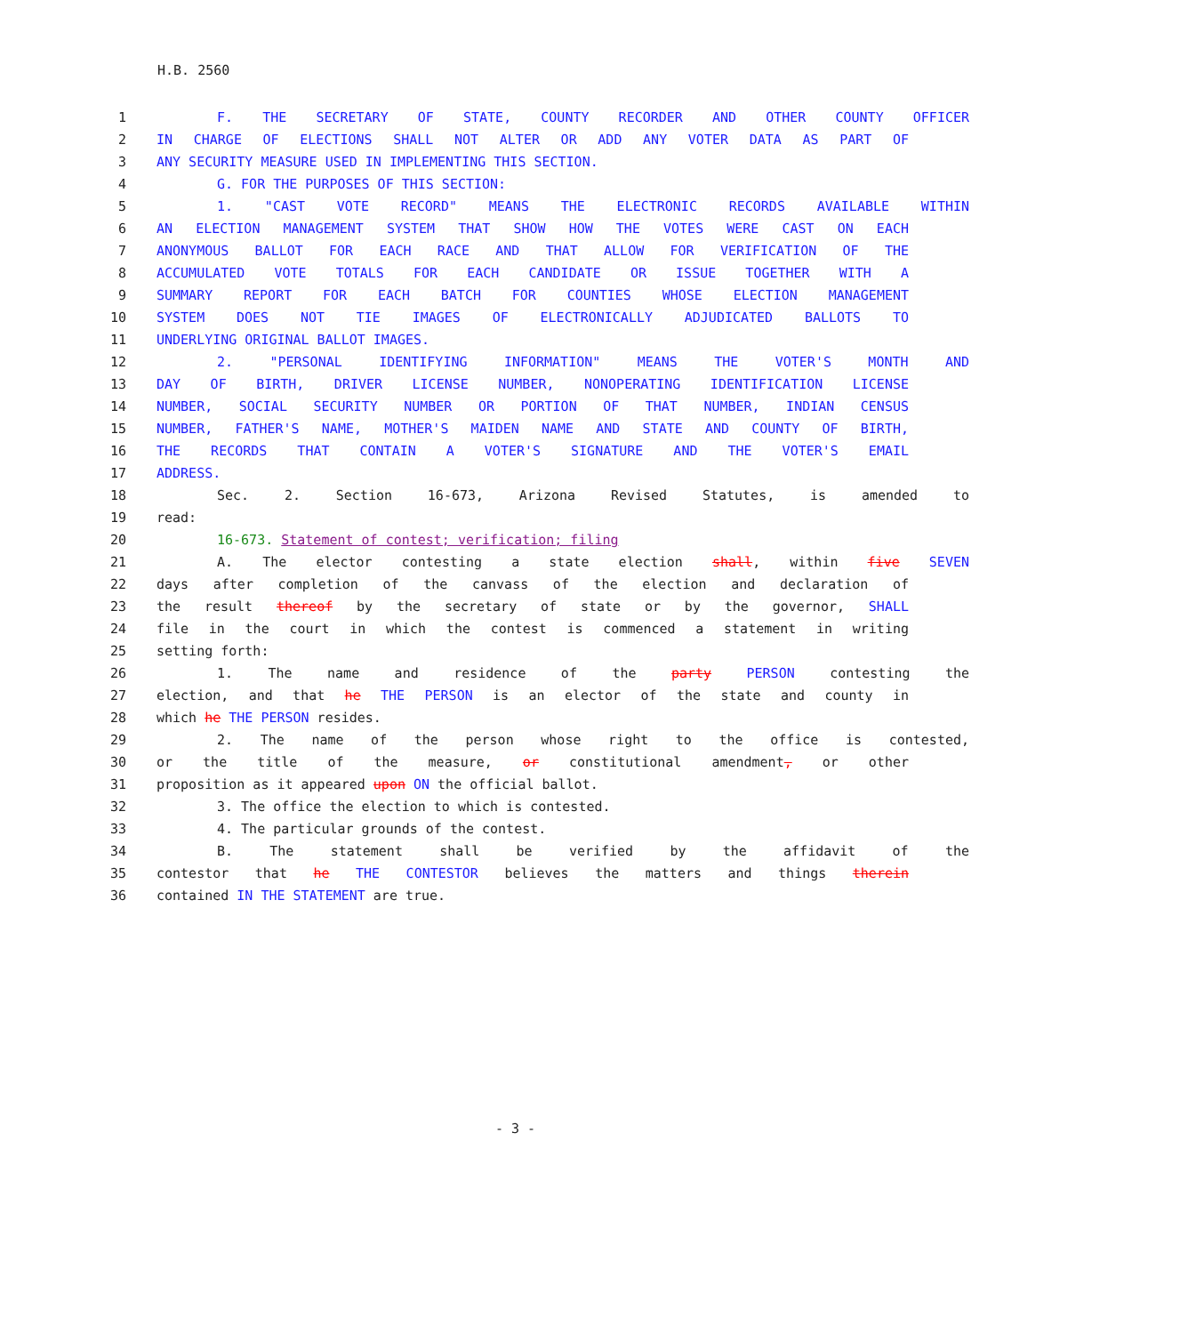H.B. 2560
1 F. THE SECRETARY OF STATE, COUNTY RECORDER AND OTHER COUNTY OFFICER
2 IN CHARGE OF ELECTIONS SHALL NOT ALTER OR ADD ANY VOTER DATA AS PART OF
3 ANY SECURITY MEASURE USED IN IMPLEMENTING THIS SECTION.
4 G. FOR THE PURPOSES OF THIS SECTION:
5 1. "CAST VOTE RECORD" MEANS THE ELECTRONIC RECORDS AVAILABLE WITHIN
6 AN ELECTION MANAGEMENT SYSTEM THAT SHOW HOW THE VOTES WERE CAST ON EACH
7 ANONYMOUS BALLOT FOR EACH RACE AND THAT ALLOW FOR VERIFICATION OF THE
8 ACCUMULATED VOTE TOTALS FOR EACH CANDIDATE OR ISSUE TOGETHER WITH A
9 SUMMARY REPORT FOR EACH BATCH FOR COUNTIES WHOSE ELECTION MANAGEMENT
10 SYSTEM DOES NOT TIE IMAGES OF ELECTRONICALLY ADJUDICATED BALLOTS TO
11 UNDERLYING ORIGINAL BALLOT IMAGES.
12 2. "PERSONAL IDENTIFYING INFORMATION" MEANS THE VOTER'S MONTH AND
13 DAY OF BIRTH, DRIVER LICENSE NUMBER, NONOPERATING IDENTIFICATION LICENSE
14 NUMBER, SOCIAL SECURITY NUMBER OR PORTION OF THAT NUMBER, INDIAN CENSUS
15 NUMBER, FATHER'S NAME, MOTHER'S MAIDEN NAME AND STATE AND COUNTY OF BIRTH,
16 THE RECORDS THAT CONTAIN A VOTER'S SIGNATURE AND THE VOTER'S EMAIL
17 ADDRESS.
18 Sec. 2. Section 16-673, Arizona Revised Statutes, is amended to
19 read:
20 16-673. Statement of contest; verification; filing
21 A. The elector contesting a state election shall, within five SEVEN
22 days after completion of the canvass of the election and declaration of
23 the result thereof by the secretary of state or by the governor, SHALL
24 file in the court in which the contest is commenced a statement in writing
25 setting forth:
26 1. The name and residence of the party PERSON contesting the
27 election, and that he THE PERSON is an elector of the state and county in
28 which he THE PERSON resides.
29 2. The name of the person whose right to the office is contested,
30 or the title of the measure, or constitutional amendment, or other
31 proposition as it appeared upon ON the official ballot.
32 3. The office the election to which is contested.
33 4. The particular grounds of the contest.
34 B. The statement shall be verified by the affidavit of the
35 contestor that he THE CONTESTOR believes the matters and things therein
36 contained IN THE STATEMENT are true.
- 3 -